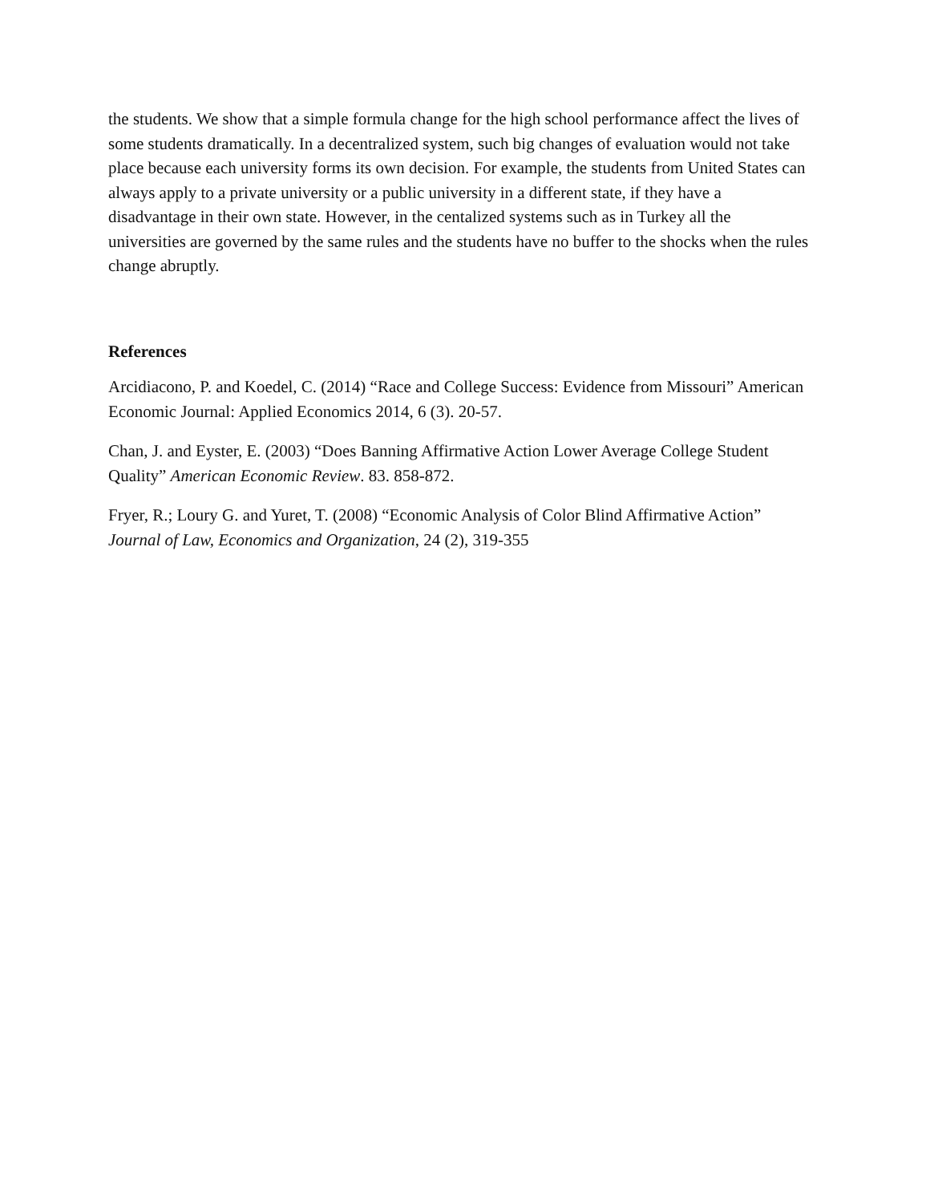the students. We show that a simple formula change for the high school performance affect the lives of some students dramatically. In a decentralized system, such big changes of evaluation would not take place because each university forms its own decision. For example, the students from United States can always apply to a private university or a public university in a different state, if they have a disadvantage in their own state. However, in the centalized systems such as in Turkey all the universities are governed by the same rules and the students have no buffer to the shocks when the rules change abruptly.
References
Arcidiacono, P. and Koedel, C. (2014) “Race and College Success: Evidence from Missouri” American Economic Journal: Applied Economics 2014, 6 (3). 20-57.
Chan, J. and Eyster, E. (2003) “Does Banning Affirmative Action Lower Average College Student Quality” American Economic Review. 83. 858-872.
Fryer, R.; Loury G. and Yuret, T. (2008) “Economic Analysis of Color Blind Affirmative Action” Journal of Law, Economics and Organization, 24 (2), 319-355